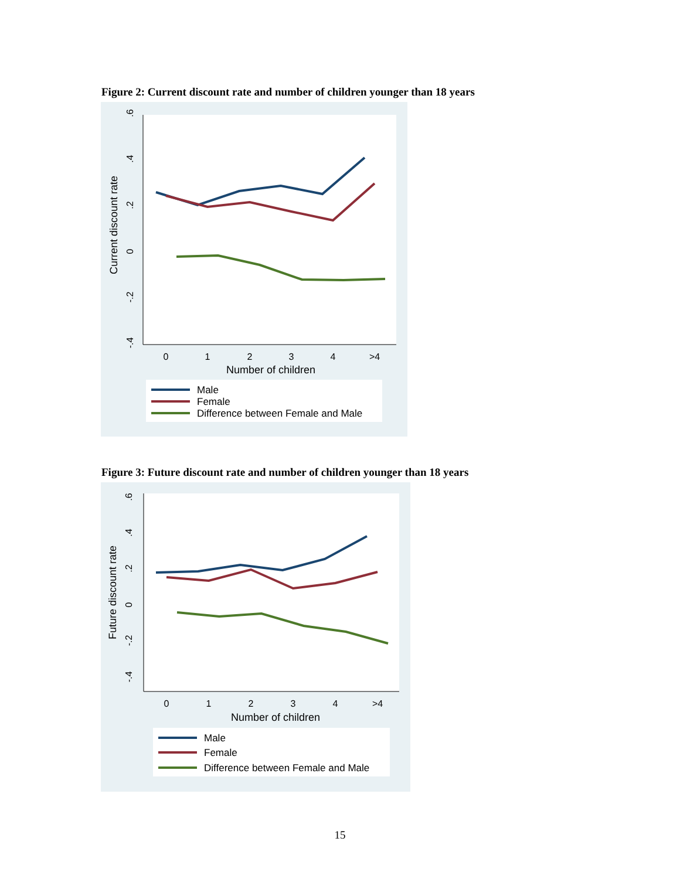Figure 2: Current discount rate and number of children younger than 18 years
.6
.4
.2
0
-.2
-.4
Current discount rate
0
1
2
3
4
>4
Number of children
Male
Female
Difference between Female and Male
Figure 3: Future discount rate and number of children younger than 18 years
.6
.4
.2
0
-.2
-.4
Future discount rate
0
1
2
3
4
>4
Number of children
Male
Female
Difference between Female and Male
15